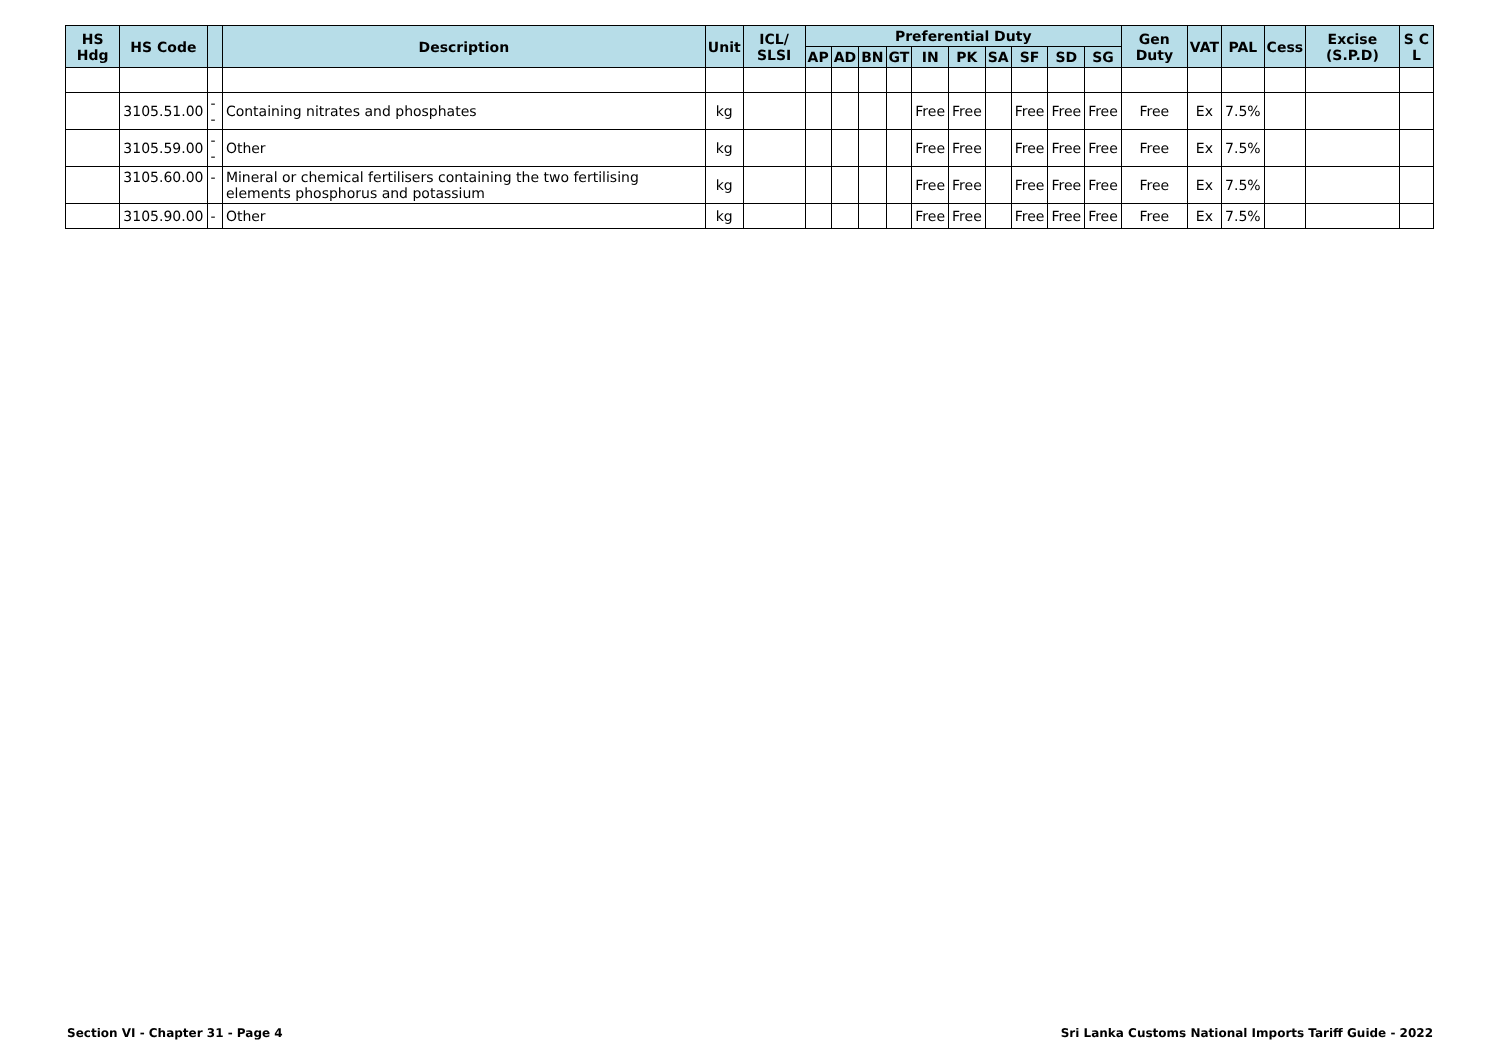| HS Hdg | HS Code | | Description | Unit | ICL/ SLSI | Preferential Duty | | | | | | | | | | Gen Duty | VAT | PAL | Cess | Excise (S.P.D) | S C L |
| --- | --- | --- | --- | --- | --- | --- | --- | --- | --- | --- | --- | --- | --- | --- | --- | --- | --- | --- | --- | --- | --- |
| | | | | | | AP | AD | BN | GT | IN | PK | SA | SF | SD | SG | | | | | | |
| | 3105.51.00 | -- | Containing nitrates and phosphates | kg | | | | | | Free | Free | | Free | Free | Free | Free | Ex | 7.5% | | | |
| | 3105.59.00 | -- | Other | kg | | | | | | Free | Free | | Free | Free | Free | Free | Ex | 7.5% | | | |
| | 3105.60.00 | - | Mineral or chemical fertilisers containing the two fertilising elements phosphorus and potassium | kg | | | | | | Free | Free | | Free | Free | Free | Free | Ex | 7.5% | | | |
| | 3105.90.00 | - | Other | kg | | | | | | Free | Free | | Free | Free | Free | Free | Ex | 7.5% | | | |
Section VI - Chapter 31 - Page 4
Sri Lanka Customs National Imports Tariff Guide - 2022